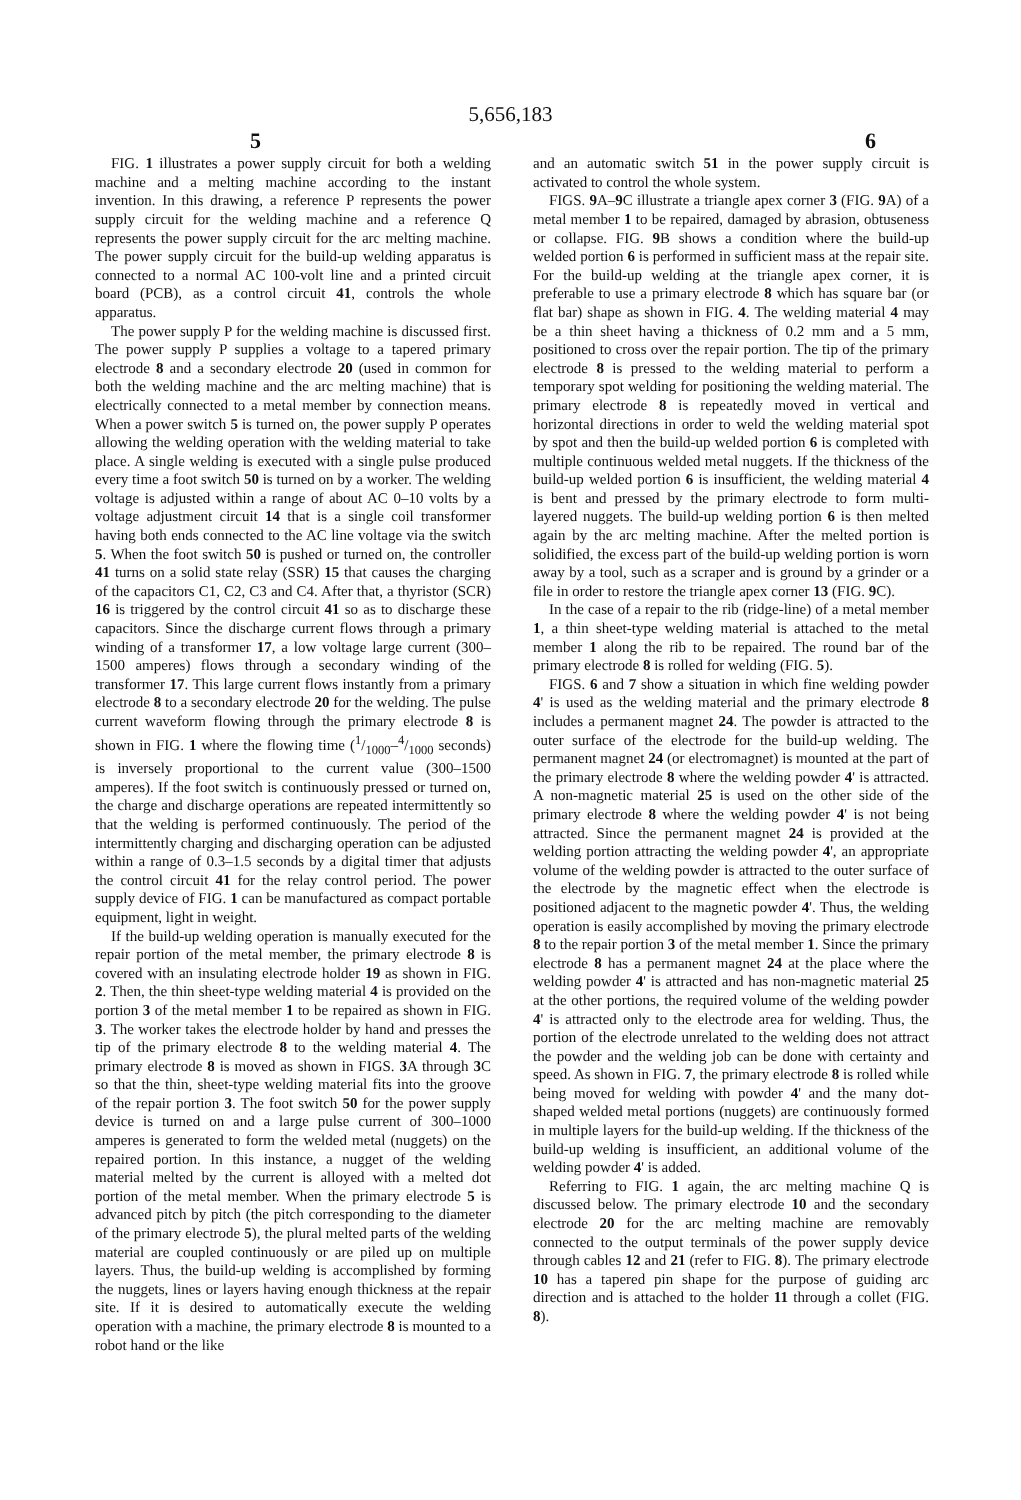5,656,183
5 6
FIG. 1 illustrates a power supply circuit for both a welding machine and a melting machine according to the instant invention. In this drawing, a reference P represents the power supply circuit for the welding machine and a reference Q represents the power supply circuit for the arc melting machine. The power supply circuit for the build-up welding apparatus is connected to a normal AC 100-volt line and a printed circuit board (PCB), as a control circuit 41, controls the whole apparatus.
The power supply P for the welding machine is discussed first. The power supply P supplies a voltage to a tapered primary electrode 8 and a secondary electrode 20 (used in common for both the welding machine and the arc melting machine) that is electrically connected to a metal member by connection means. When a power switch 5 is turned on, the power supply P operates allowing the welding operation with the welding material to take place. A single welding is executed with a single pulse produced every time a foot switch 50 is turned on by a worker. The welding voltage is adjusted within a range of about AC 0–10 volts by a voltage adjustment circuit 14 that is a single coil transformer having both ends connected to the AC line voltage via the switch 5. When the foot switch 50 is pushed or turned on, the controller 41 turns on a solid state relay (SSR) 15 that causes the charging of the capacitors C1, C2, C3 and C4. After that, a thyristor (SCR) 16 is triggered by the control circuit 41 so as to discharge these capacitors. Since the discharge current flows through a primary winding of a transformer 17, a low voltage large current (300–1500 amperes) flows through a secondary winding of the transformer 17. This large current flows instantly from a primary electrode 8 to a secondary electrode 20 for the welding. The pulse current waveform flowing through the primary electrode 8 is shown in FIG. 1 where the flowing time (1/1000–4/1000 seconds) is inversely proportional to the current value (300–1500 amperes). If the foot switch is continuously pressed or turned on, the charge and discharge operations are repeated intermittently so that the welding is performed continuously. The period of the intermittently charging and discharging operation can be adjusted within a range of 0.3–1.5 seconds by a digital timer that adjusts the control circuit 41 for the relay control period. The power supply device of FIG. 1 can be manufactured as compact portable equipment, light in weight.
If the build-up welding operation is manually executed for the repair portion of the metal member, the primary electrode 8 is covered with an insulating electrode holder 19 as shown in FIG. 2. Then, the thin sheet-type welding material 4 is provided on the portion 3 of the metal member 1 to be repaired as shown in FIG. 3. The worker takes the electrode holder by hand and presses the tip of the primary electrode 8 to the welding material 4. The primary electrode 8 is moved as shown in FIGS. 3 A through 3 C so that the thin, sheet-type welding material fits into the groove of the repair portion 3. The foot switch 50 for the power supply device is turned on and a large pulse current of 300–1000 amperes is generated to form the welded metal (nuggets) on the repaired portion. In this instance, a nugget of the welding material melted by the current is alloyed with a melted dot portion of the metal member. When the primary electrode 5 is advanced pitch by pitch (the pitch corresponding to the diameter of the primary electrode 5), the plural melted parts of the welding material are coupled continuously or are piled up on multiple layers. Thus, the build-up welding is accomplished by forming the nuggets, lines or layers having enough thickness at the repair site. If it is desired to automatically execute the welding operation with a machine, the primary electrode 8 is mounted to a robot hand or the like
and an automatic switch 51 in the power supply circuit is activated to control the whole system.
FIGS. 9 A–9 C illustrate a triangle apex corner 3 (FIG. 9 A) of a metal member 1 to be repaired, damaged by abrasion, obtuseness or collapse. FIG. 9 B shows a condition where the build-up welded portion 6 is performed in sufficient mass at the repair site. For the build-up welding at the triangle apex corner, it is preferable to use a primary electrode 8 which has square bar (or flat bar) shape as shown in FIG. 4. The welding material 4 may be a thin sheet having a thickness of 0.2 mm and a 5 mm, positioned to cross over the repair portion. The tip of the primary electrode 8 is pressed to the welding material to perform a temporary spot welding for positioning the welding material. The primary electrode 8 is repeatedly moved in vertical and horizontal directions in order to weld the welding material spot by spot and then the build-up welded portion 6 is completed with multiple continuous welded metal nuggets. If the thickness of the build-up welded portion 6 is insufficient, the welding material 4 is bent and pressed by the primary electrode to form multi-layered nuggets. The build-up welding portion 6 is then melted again by the arc melting machine. After the melted portion is solidified, the excess part of the build-up welding portion is worn away by a tool, such as a scraper and is ground by a grinder or a file in order to restore the triangle apex corner 13 (FIG. 9 C).
In the case of a repair to the rib (ridge-line) of a metal member 1, a thin sheet-type welding material is attached to the metal member 1 along the rib to be repaired. The round bar of the primary electrode 8 is rolled for welding (FIG. 5).
FIGS. 6 and 7 show a situation in which fine welding powder 4' is used as the welding material and the primary electrode 8 includes a permanent magnet 24. The powder is attracted to the outer surface of the electrode for the build-up welding. The permanent magnet 24 (or electromagnet) is mounted at the part of the primary electrode 8 where the welding powder 4' is attracted. A non-magnetic material 25 is used on the other side of the primary electrode 8 where the welding powder 4' is not being attracted. Since the permanent magnet 24 is provided at the welding portion attracting the welding powder 4', an appropriate volume of the welding powder is attracted to the outer surface of the electrode by the magnetic effect when the electrode is positioned adjacent to the magnetic powder 4'. Thus, the welding operation is easily accomplished by moving the primary electrode 8 to the repair portion 3 of the metal member 1. Since the primary electrode 8 has a permanent magnet 24 at the place where the welding powder 4' is attracted and has non-magnetic material 25 at the other portions, the required volume of the welding powder 4' is attracted only to the electrode area for welding. Thus, the portion of the electrode unrelated to the welding does not attract the powder and the welding job can be done with certainty and speed. As shown in FIG. 7, the primary electrode 8 is rolled while being moved for welding with powder 4' and the many dot-shaped welded metal portions (nuggets) are continuously formed in multiple layers for the build-up welding. If the thickness of the build-up welding is insufficient, an additional volume of the welding powder 4' is added.
Referring to FIG. 1 again, the arc melting machine Q is discussed below. The primary electrode 10 and the secondary electrode 20 for the arc melting machine are removably connected to the output terminals of the power supply device through cables 12 and 21 (refer to FIG. 8). The primary electrode 10 has a tapered pin shape for the purpose of guiding arc direction and is attached to the holder 11 through a collet (FIG. 8).